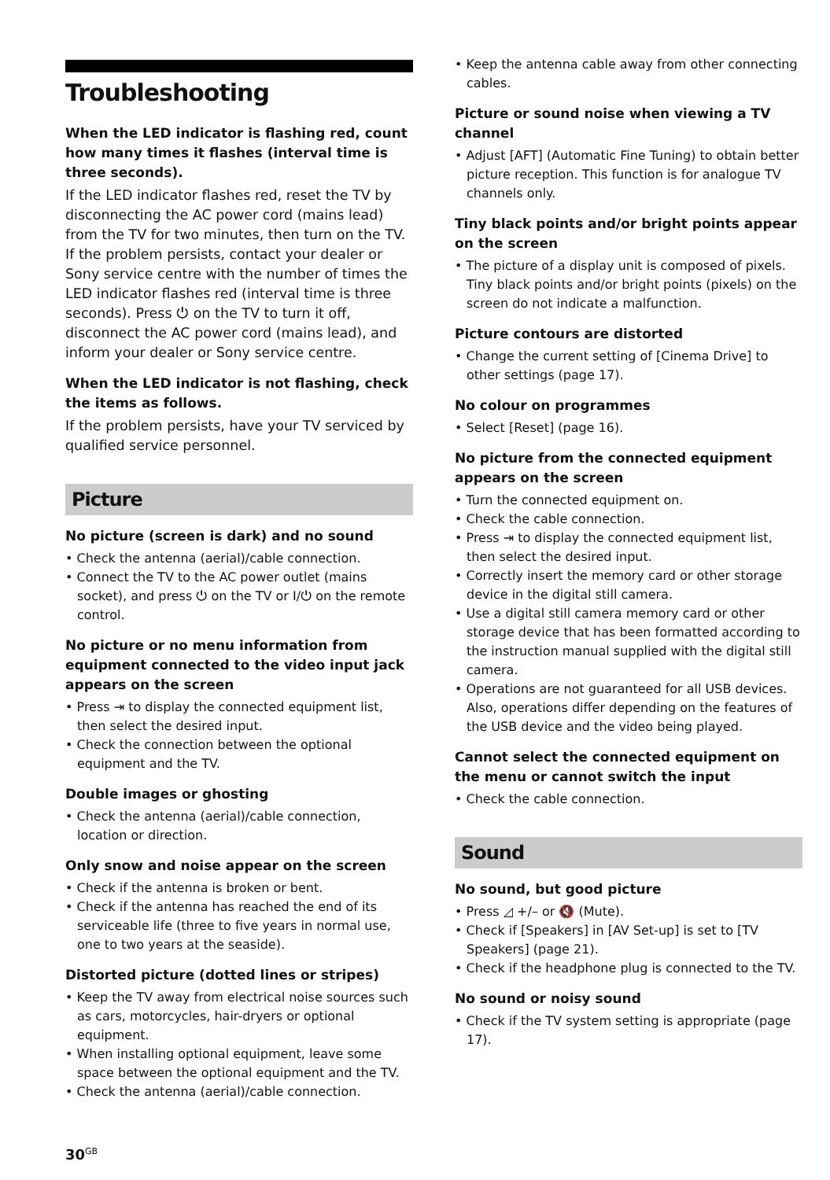Troubleshooting
When the LED indicator is flashing red, count how many times it flashes (interval time is three seconds).
If the LED indicator flashes red, reset the TV by disconnecting the AC power cord (mains lead) from the TV for two minutes, then turn on the TV.
If the problem persists, contact your dealer or Sony service centre with the number of times the LED indicator flashes red (interval time is three seconds). Press ⏻ on the TV to turn it off, disconnect the AC power cord (mains lead), and inform your dealer or Sony service centre.
When the LED indicator is not flashing, check the items as follows.
If the problem persists, have your TV serviced by qualified service personnel.
Picture
No picture (screen is dark) and no sound
• Check the antenna (aerial)/cable connection.
• Connect the TV to the AC power outlet (mains socket), and press ⏻ on the TV or I/⏻ on the remote control.
No picture or no menu information from equipment connected to the video input jack appears on the screen
• Press ⇥ to display the connected equipment list, then select the desired input.
• Check the connection between the optional equipment and the TV.
Double images or ghosting
• Check the antenna (aerial)/cable connection, location or direction.
Only snow and noise appear on the screen
• Check if the antenna is broken or bent.
• Check if the antenna has reached the end of its serviceable life (three to five years in normal use, one to two years at the seaside).
Distorted picture (dotted lines or stripes)
• Keep the TV away from electrical noise sources such as cars, motorcycles, hair-dryers or optional equipment.
• When installing optional equipment, leave some space between the optional equipment and the TV.
• Check the antenna (aerial)/cable connection.
• Keep the antenna cable away from other connecting cables.
Picture or sound noise when viewing a TV channel
• Adjust [AFT] (Automatic Fine Tuning) to obtain better picture reception. This function is for analogue TV channels only.
Tiny black points and/or bright points appear on the screen
• The picture of a display unit is composed of pixels. Tiny black points and/or bright points (pixels) on the screen do not indicate a malfunction.
Picture contours are distorted
• Change the current setting of [Cinema Drive] to other settings (page 17).
No colour on programmes
• Select [Reset] (page 16).
No picture from the connected equipment appears on the screen
• Turn the connected equipment on.
• Check the cable connection.
• Press ⇥ to display the connected equipment list, then select the desired input.
• Correctly insert the memory card or other storage device in the digital still camera.
• Use a digital still camera memory card or other storage device that has been formatted according to the instruction manual supplied with the digital still camera.
• Operations are not guaranteed for all USB devices. Also, operations differ depending on the features of the USB device and the video being played.
Cannot select the connected equipment on the menu or cannot switch the input
• Check the cable connection.
Sound
No sound, but good picture
• Press ◿ +/– or 🔇 (Mute).
• Check if [Speakers] in [AV Set-up] is set to [TV Speakers] (page 21).
• Check if the headphone plug is connected to the TV.
No sound or noisy sound
• Check if the TV system setting is appropriate (page 17).
30<sup>GB</sup>